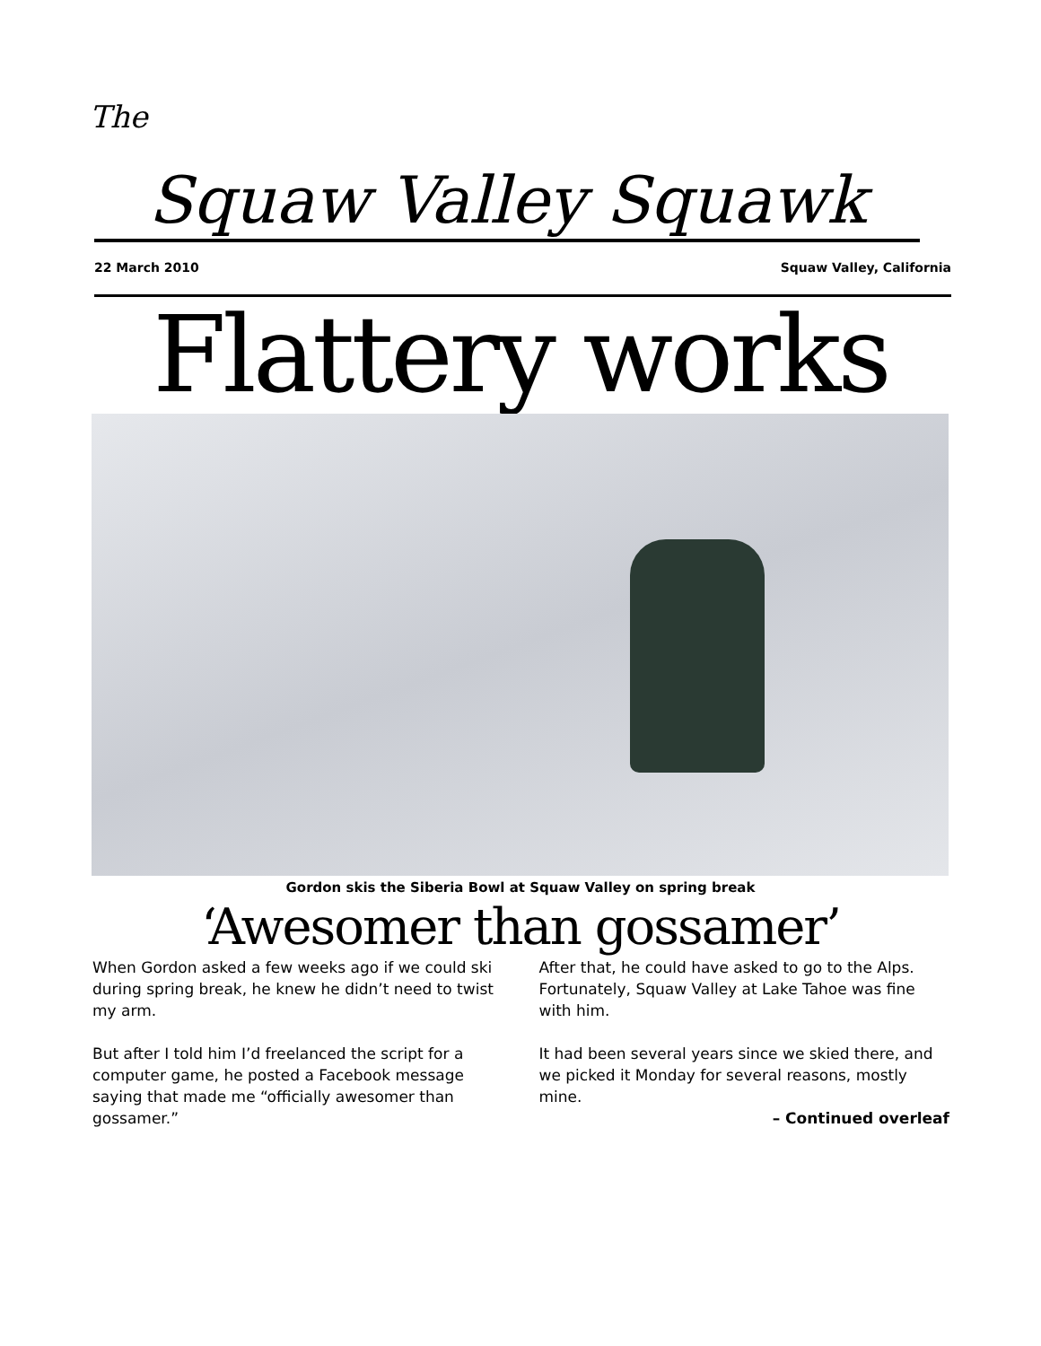The
Squaw Valley Squawk
22 March 2010 Squaw Valley, California
Flattery works
Gordon skis the Siberia Bowl at Squaw Valley on spring break
‘Awesomer than gossamer’
When Gordon asked a few weeks ago if we could ski during spring break, he knew he didn’t need to twist my arm.
But after I told him I’d freelanced the script for a computer game, he posted a Facebook message saying that made me “officially awesomer than gossamer.”
After that, he could have asked to go to the Alps. Fortunately, Squaw Valley at Lake Tahoe was fine with him.
It had been several years since we skied there, and we picked it Monday for several reasons, mostly mine.
– Continued overleaf